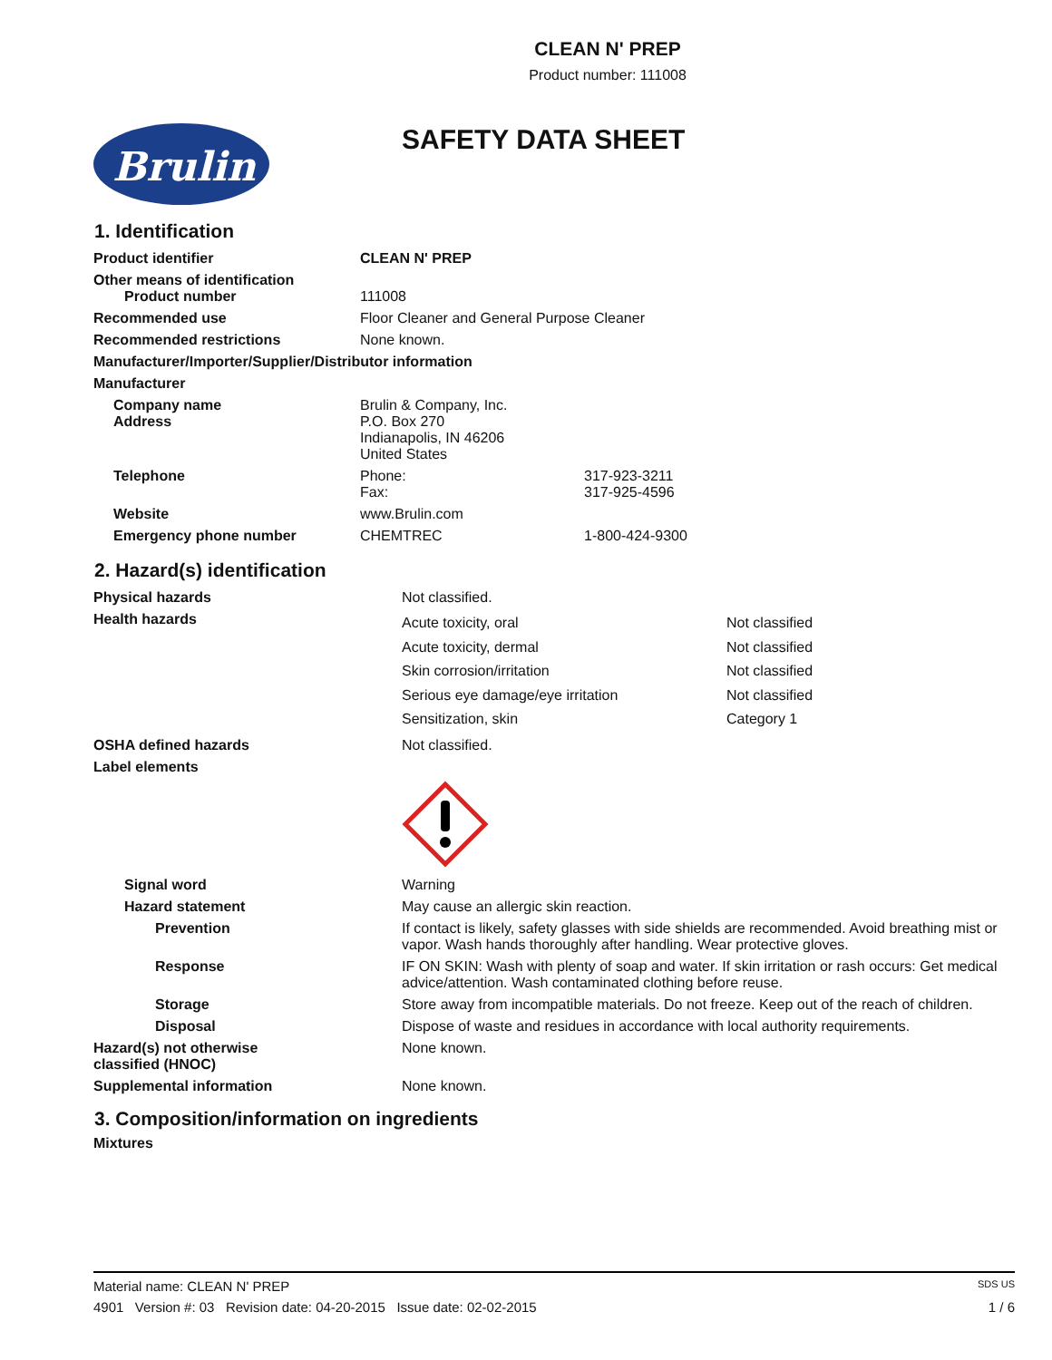CLEAN N' PREP
Product number: 111008
Brulin
SAFETY DATA SHEET
1. Identification
| Product identifier | CLEAN N' PREP | |
| Other means of identification Product number | 111008 | |
| Recommended use | Floor Cleaner and General Purpose Cleaner | |
| Recommended restrictions | None known. | |
| Manufacturer/Importer/Supplier/Distributor information | | |
| Manufacturer | | |
| Company name Address | Brulin & Company, Inc. P.O. Box 270 Indianapolis, IN 46206 United States | |
| Telephone | Phone: Fax: | 317-923-3211 317-925-4596 |
| Website | www.Brulin.com | |
| Emergency phone number | CHEMTREC | 1-800-424-9300 |
2. Hazard(s) identification
| Physical hazards | Not classified. | |
| Health hazards | Acute toxicity, oral Acute toxicity, dermal Skin corrosion/irritation Serious eye damage/eye irritation Sensitization, skin | Not classified Not classified Not classified Not classified Category 1 |
| OSHA defined hazards | Not classified. | |
| Label elements | | |
| Signal word | Warning | |
| Hazard statement | May cause an allergic skin reaction. | |
| Prevention | If contact is likely, safety glasses with side shields are recommended. Avoid breathing mist or vapor. Wash hands thoroughly after handling. Wear protective gloves. | |
| Response | IF ON SKIN: Wash with plenty of soap and water. If skin irritation or rash occurs: Get medical advice/attention. Wash contaminated clothing before reuse. | |
| Storage | Store away from incompatible materials. Do not freeze. Keep out of the reach of children. | |
| Disposal | Dispose of waste and residues in accordance with local authority requirements. | |
| Hazard(s) not otherwise classified (HNOC) | None known. | |
| Supplemental information | None known. | |
3. Composition/information on ingredients
Mixtures
Material name: CLEAN N' PREP SDS US
4901 Version #: 03 Revision date: 04-20-2015 Issue date: 02-02-2015 1 / 6